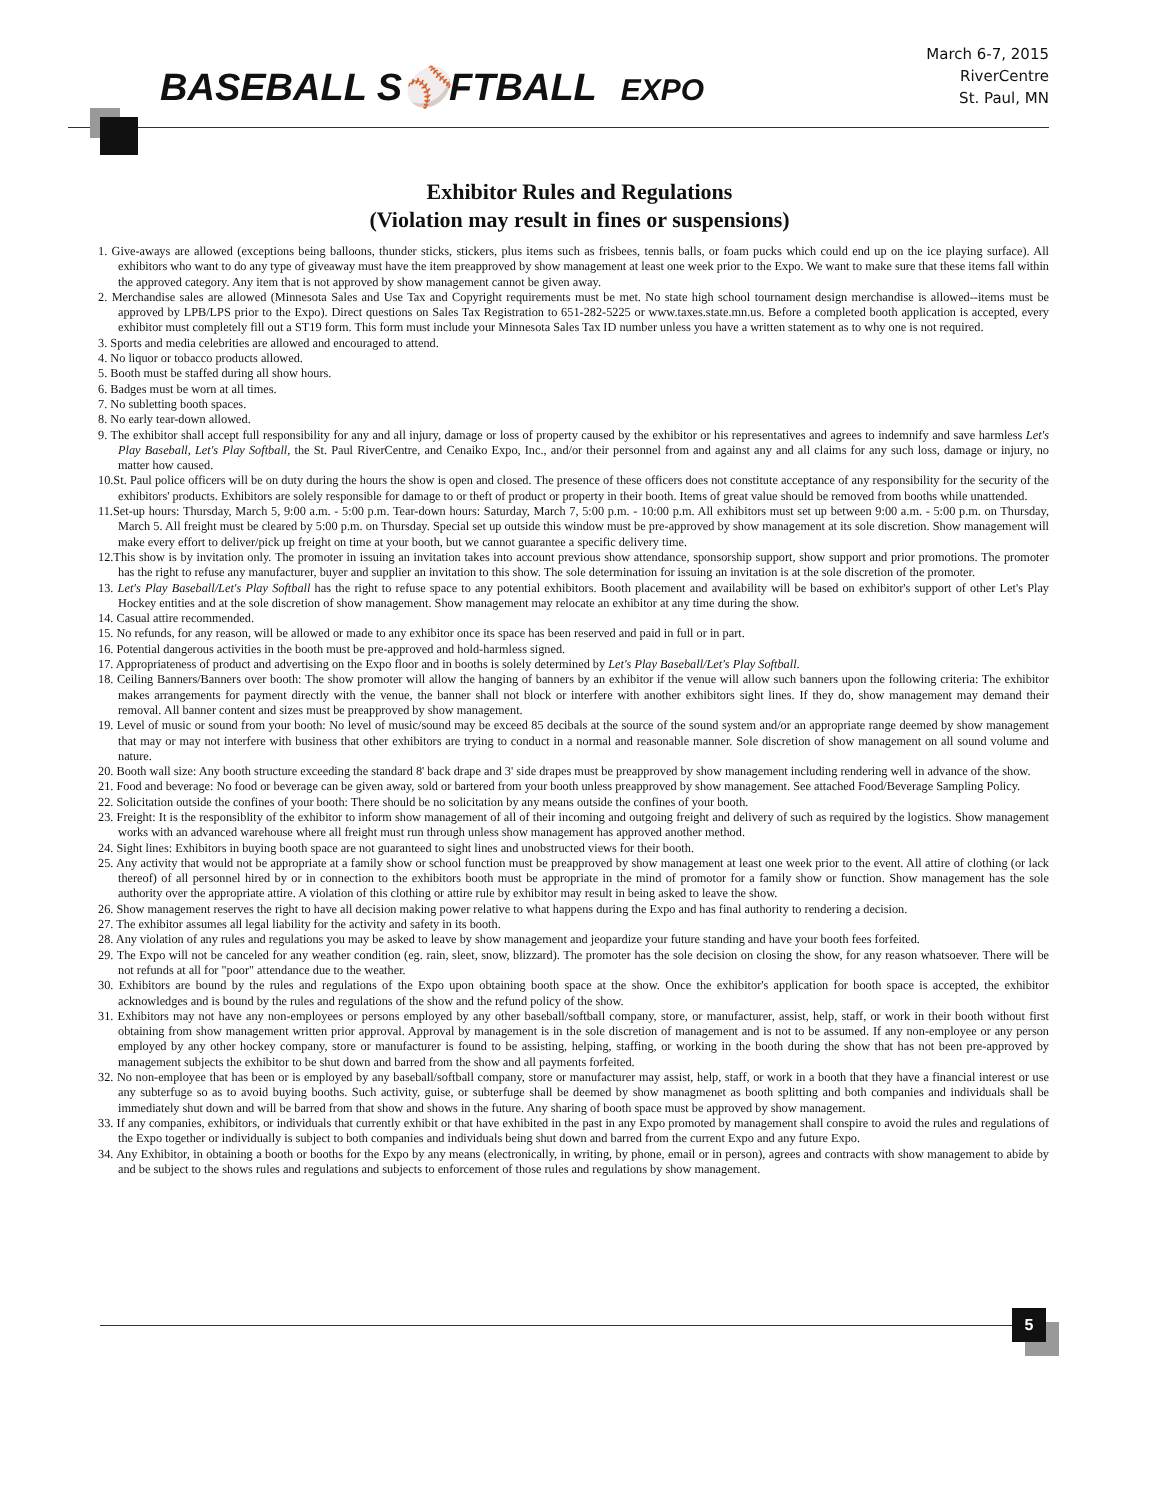BASEBALL S⚾FTBALL EXPO
March 6-7, 2015
RiverCentre
St. Paul, MN
Exhibitor Rules and Regulations
(Violation may result in fines or suspensions)
1. Give-aways are allowed (exceptions being balloons, thunder sticks, stickers, plus items such as frisbees, tennis balls, or foam pucks which could end up on the ice playing surface). All exhibitors who want to do any type of giveaway must have the item preapproved by show management at least one week prior to the Expo. We want to make sure that these items fall within the approved category. Any item that is not approved by show management cannot be given away.
2. Merchandise sales are allowed (Minnesota Sales and Use Tax and Copyright requirements must be met. No state high school tournament design merchandise is allowed--items must be approved by LPB/LPS prior to the Expo). Direct questions on Sales Tax Registration to 651-282-5225 or www.taxes.state.mn.us. Before a completed booth application is accepted, every exhibitor must completely fill out a ST19 form. This form must include your Minnesota Sales Tax ID number unless you have a written statement as to why one is not required.
3. Sports and media celebrities are allowed and encouraged to attend.
4. No liquor or tobacco products allowed.
5. Booth must be staffed during all show hours.
6. Badges must be worn at all times.
7. No subletting booth spaces.
8. No early tear-down allowed.
9. The exhibitor shall accept full responsibility for any and all injury, damage or loss of property caused by the exhibitor or his representatives and agrees to indemnify and save harmless Let's Play Baseball, Let's Play Softball, the St. Paul RiverCentre, and Cenaiko Expo, Inc., and/or their personnel from and against any and all claims for any such loss, damage or injury, no matter how caused.
10.St. Paul police officers will be on duty during the hours the show is open and closed. The presence of these officers does not constitute acceptance of any responsibility for the security of the exhibitors' products. Exhibitors are solely responsible for damage to or theft of product or property in their booth. Items of great value should be removed from booths while unattended.
11.Set-up hours: Thursday, March 5, 9:00 a.m. - 5:00 p.m. Tear-down hours: Saturday, March 7, 5:00 p.m. - 10:00 p.m. All exhibitors must set up between 9:00 a.m. - 5:00 p.m. on Thursday, March 5. All freight must be cleared by 5:00 p.m. on Thursday. Special set up outside this window must be pre-approved by show management at its sole discretion. Show management will make every effort to deliver/pick up freight on time at your booth, but we cannot guarantee a specific delivery time.
12.This show is by invitation only. The promoter in issuing an invitation takes into account previous show attendance, sponsorship support, show support and prior promotions. The promoter has the right to refuse any manufacturer, buyer and supplier an invitation to this show. The sole determination for issuing an invitation is at the sole discretion of the promoter.
13. Let's Play Baseball/Let's Play Softball has the right to refuse space to any potential exhibitors. Booth placement and availability will be based on exhibitor's support of other Let's Play Hockey entities and at the sole discretion of show management. Show management may relocate an exhibitor at any time during the show.
14. Casual attire recommended.
15. No refunds, for any reason, will be allowed or made to any exhibitor once its space has been reserved and paid in full or in part.
16. Potential dangerous activities in the booth must be pre-approved and hold-harmless signed.
17. Appropriateness of product and advertising on the Expo floor and in booths is solely determined by Let's Play Baseball/Let's Play Softball.
18. Ceiling Banners/Banners over booth: The show promoter will allow the hanging of banners by an exhibitor if the venue will allow such banners upon the following criteria: The exhibitor makes arrangements for payment directly with the venue, the banner shall not block or interfere with another exhibitors sight lines. If they do, show management may demand their removal. All banner content and sizes must be preapproved by show management.
19. Level of music or sound from your booth: No level of music/sound may be exceed 85 decibals at the source of the sound system and/or an appropriate range deemed by show management that may or may not interfere with business that other exhibitors are trying to conduct in a normal and reasonable manner. Sole discretion of show management on all sound volume and nature.
20. Booth wall size: Any booth structure exceeding the standard 8' back drape and 3' side drapes must be preapproved by show management including rendering well in advance of the show.
21. Food and beverage: No food or beverage can be given away, sold or bartered from your booth unless preapproved by show management. See attached Food/Beverage Sampling Policy.
22. Solicitation outside the confines of your booth: There should be no solicitation by any means outside the confines of your booth.
23. Freight: It is the responsiblity of the exhibitor to inform show management of all of their incoming and outgoing freight and delivery of such as required by the logistics. Show management works with an advanced warehouse where all freight must run through unless show management has approved another method.
24. Sight lines: Exhibitors in buying booth space are not guaranteed to sight lines and unobstructed views for their booth.
25. Any activity that would not be appropriate at a family show or school function must be preapproved by show management at least one week prior to the event. All attire of clothing (or lack thereof) of all personnel hired by or in connection to the exhibitors booth must be appropriate in the mind of promotor for a family show or function. Show management has the sole authority over the appropriate attire. A violation of this clothing or attire rule by exhibitor may result in being asked to leave the show.
26. Show management reserves the right to have all decision making power relative to what happens during the Expo and has final authority to rendering a decision.
27. The exhibitor assumes all legal liability for the activity and safety in its booth.
28. Any violation of any rules and regulations you may be asked to leave by show management and jeopardize your future standing and have your booth fees forfeited.
29. The Expo will not be canceled for any weather condition (eg. rain, sleet, snow, blizzard). The promoter has the sole decision on closing the show, for any reason whatsoever. There will be not refunds at all for "poor" attendance due to the weather.
30. Exhibitors are bound by the rules and regulations of the Expo upon obtaining booth space at the show. Once the exhibitor's application for booth space is accepted, the exhibitor acknowledges and is bound by the rules and regulations of the show and the refund policy of the show.
31. Exhibitors may not have any non-employees or persons employed by any other baseball/softball company, store, or manufacturer, assist, help, staff, or work in their booth without first obtaining from show management written prior approval. Approval by management is in the sole discretion of management and is not to be assumed. If any non-employee or any person employed by any other hockey company, store or manufacturer is found to be assisting, helping, staffing, or working in the booth during the show that has not been pre-approved by management subjects the exhibitor to be shut down and barred from the show and all payments forfeited.
32. No non-employee that has been or is employed by any baseball/softball company, store or manufacturer may assist, help, staff, or work in a booth that they have a financial interest or use any subterfuge so as to avoid buying booths. Such activity, guise, or subterfuge shall be deemed by show managmenet as booth splitting and both companies and individuals shall be immediately shut down and will be barred from that show and shows in the future. Any sharing of booth space must be approved by show management.
33. If any companies, exhibitors, or individuals that currently exhibit or that have exhibited in the past in any Expo promoted by management shall conspire to avoid the rules and regulations of the Expo together or individually is subject to both companies and individuals being shut down and barred from the current Expo and any future Expo.
34. Any Exhibitor, in obtaining a booth or booths for the Expo by any means (electronically, in writing, by phone, email or in person), agrees and contracts with show management to abide by and be subject to the shows rules and regulations and subjects to enforcement of those rules and regulations by show management.
5